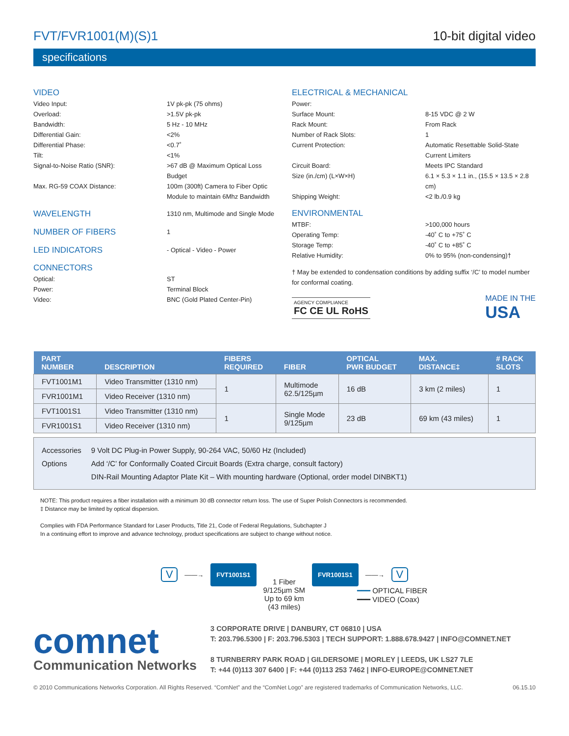FVT/FVR1001(M)(S)1 10-bit digital video
specifications
VIDEO
Video Input: 1V pk-pk (75 ohms)
Overload: >1.5V pk-pk
Bandwidth: 5 Hz - 10 MHz
Differential Gain: <2%
Differential Phase: <0.7˚
Tilt: <1%
Signal-to-Noise Ratio (SNR): >67 dB @ Maximum Optical Loss Budget
Max. RG-59 COAX Distance: 100m (300ft) Camera to Fiber Optic Module to maintain 6Mhz Bandwidth
WAVELENGTH
1310 nm, Multimode and Single Mode
NUMBER OF FIBERS
1
LED INDICATORS
- Optical - Video - Power
CONNECTORS
Optical: ST
Power: Terminal Block
Video: BNC (Gold Plated Center-Pin)
ELECTRICAL & MECHANICAL
Power:
Surface Mount: 8-15 VDC @ 2 W
Rack Mount: From Rack
Number of Rack Slots: 1
Current Protection: Automatic Resettable Solid-State Current Limiters
Circuit Board: Meets IPC Standard
Size (in./cm) (L×W×H) 6.1 × 5.3 × 1.1 in., (15.5 × 13.5 × 2.8 cm)
Shipping Weight: <2 lb./0.9 kg
ENVIRONMENTAL
MTBF: >100,000 hours
Operating Temp: -40˚ C to +75˚ C
Storage Temp: -40˚ C to +85˚ C
Relative Humidity: 0% to 95% (non-condensing)†
† May be extended to condensation conditions by adding suffix ‘/C’ to model number for conformal coating.
AGENCY COMPLIANCE
FC CE UL RoHS
MADE IN THE
USA
| PART NUMBER | DESCRIPTION | FIBERS REQUIRED | FIBER | OPTICAL PWR BUDGET | MAX. DISTANCE‡ | # RACK SLOTS |
| --- | --- | --- | --- | --- | --- | --- |
| FVT1001M1 | Video Transmitter (1310 nm) | 1 | Multimode 62.5/125µm | 16 dB | 3 km (2 miles) | 1 |
| FVR1001M1 | Video Receiver (1310 nm) | | | | | |
| FVT1001S1 | Video Transmitter (1310 nm) | 1 | Single Mode 9/125µm | 23 dB | 69 km (43 miles) | 1 |
| FVR1001S1 | Video Receiver (1310 nm) | | | | | |
Accessories
Options
9 Volt DC Plug-in Power Supply, 90-264 VAC, 50/60 Hz (Included)
Add ‘/C’ for Conformally Coated Circuit Boards (Extra charge, consult factory)
DIN-Rail Mounting Adaptor Plate Kit – With mounting hardware (Optional, order model DINBKT1)
NOTE: This product requires a fiber installation with a minimum 30 dB connector return loss. The use of Super Polish Connectors is recommended.
‡ Distance may be limited by optical dispersion.
Complies with FDA Performance Standard for Laser Products, Title 21, Code of Federal Regulations, Subchapter J
In a continuing effort to improve and advance technology, product specifications are subject to change without notice.
V ——→ FVT1001S1 1 Fiber
9/125µm SM
Up to 69 km
(43 miles) FVR1001S1 ——→ V
━━━ OPTICAL FIBER
━━━ VIDEO (Coax)
comnet
Communication Networks
3 CORPORATE DRIVE | DANBURY, CT 06810 | USA
T: 203.796.5300 | F: 203.796.5303 | TECH SUPPORT: 1.888.678.9427 | INFO@COMNET.NET
8 TURNBERRY PARK ROAD | GILDERSOME | MORLEY | LEEDS, UK LS27 7LE
T: +44 (0)113 307 6400 | F: +44 (0)113 253 7462 | INFO-EUROPE@COMNET.NET
© 2010 Communications Networks Corporation. All Rights Reserved. “ComNet” and the “ComNet Logo” are registered trademarks of Communication Networks, LLC. 06.15.10